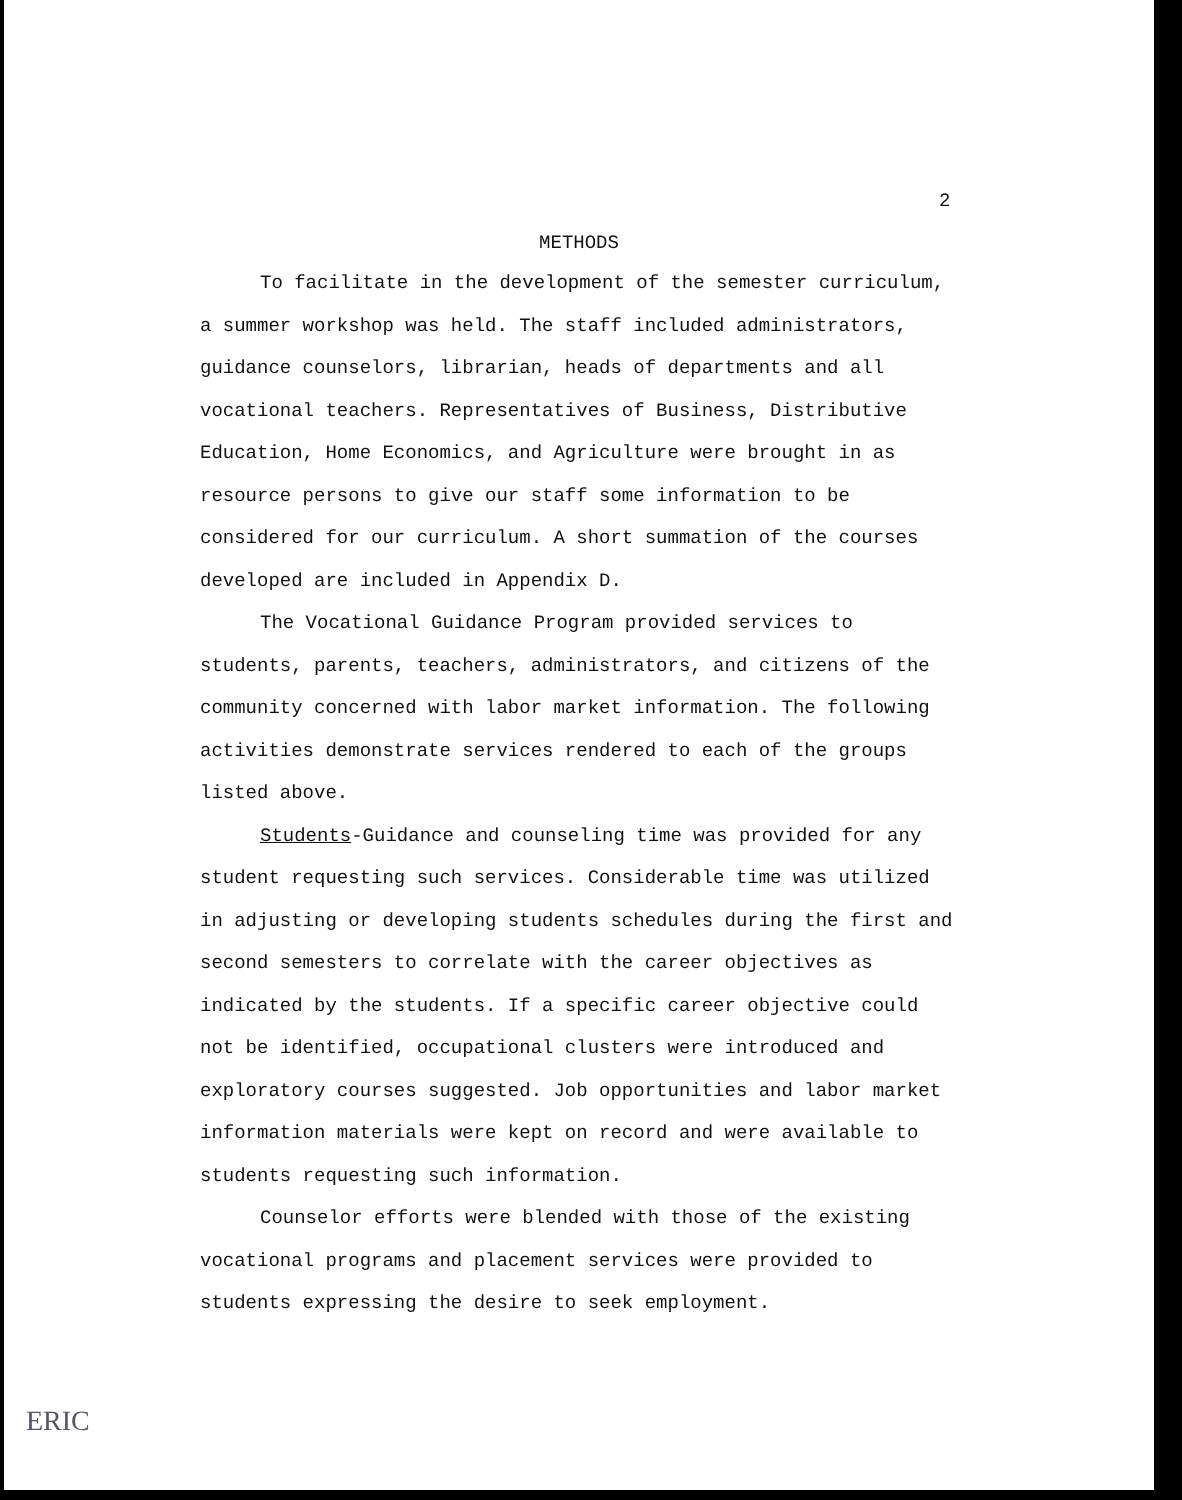2
METHODS
To facilitate in the development of the semester curriculum, a summer workshop was held. The staff included administrators, guidance counselors, librarian, heads of departments and all vocational teachers. Representatives of Business, Distributive Education, Home Economics, and Agriculture were brought in as resource persons to give our staff some information to be considered for our curriculum. A short summation of the courses developed are included in Appendix D.
The Vocational Guidance Program provided services to students, parents, teachers, administrators, and citizens of the community concerned with labor market information. The following activities demonstrate services rendered to each of the groups listed above.
Students-Guidance and counseling time was provided for any student requesting such services. Considerable time was utilized in adjusting or developing students schedules during the first and second semesters to correlate with the career objectives as indicated by the students. If a specific career objective could not be identified, occupational clusters were introduced and exploratory courses suggested. Job opportunities and labor market information materials were kept on record and were available to students requesting such information.
Counselor efforts were blended with those of the existing vocational programs and placement services were provided to students expressing the desire to seek employment.
ERIC